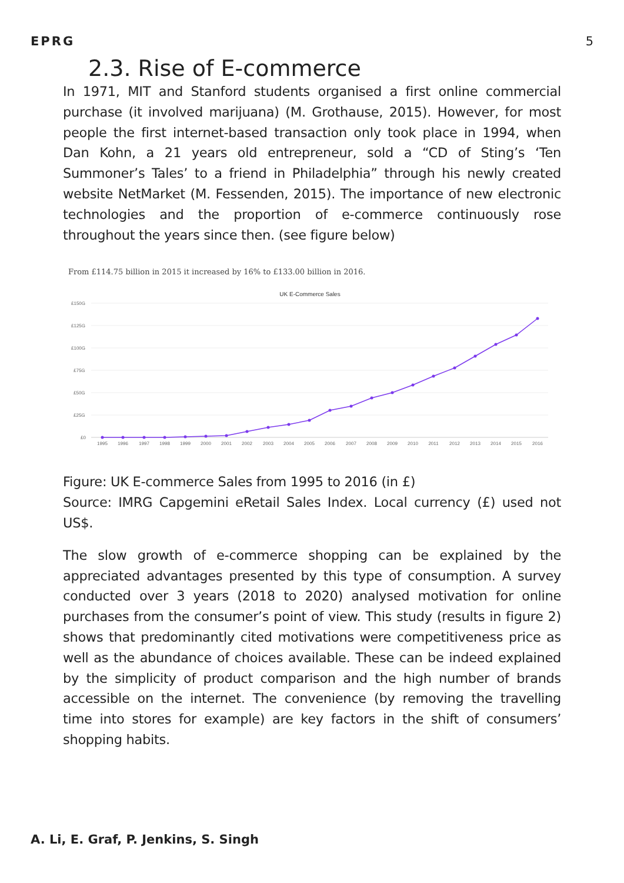EPRG 5
2.3. Rise of E-commerce
In 1971, MIT and Stanford students organised a first online commercial purchase (it involved marijuana) (M. Grothause, 2015). However, for most people the first internet-based transaction only took place in 1994, when Dan Kohn, a 21 years old entrepreneur, sold a “CD of Sting’s ‘Ten Summoner’s Tales’ to a friend in Philadelphia” through his newly created website NetMarket (M. Fessenden, 2015). The importance of new electronic technologies and the proportion of e-commerce continuously rose throughout the years since then. (see figure below)
From £114.75 billion in 2015 it increased by 16% to £133.00 billion in 2016.
UK E-Commerce Sales
£150G
£125G
£100G
£75G
£50G
£25G
£0
1995
1996
1997
1998
1999
2000
2001
2002
2003
2004
2005
2006
2007
2008
2009
2010
2011
2012
2013
2014
2015
2016
Figure: UK E-commerce Sales from 1995 to 2016 (in £)
Source: IMRG Capgemini eRetail Sales Index. Local currency (£) used not US$.
The slow growth of e-commerce shopping can be explained by the appreciated advantages presented by this type of consumption. A survey conducted over 3 years (2018 to 2020) analysed motivation for online purchases from the consumer’s point of view. This study (results in figure 2) shows that predominantly cited motivations were competitiveness price as well as the abundance of choices available. These can be indeed explained by the simplicity of product comparison and the high number of brands accessible on the internet. The convenience (by removing the travelling time into stores for example) are key factors in the shift of consumers’ shopping habits.
A. Li, E. Graf, P. Jenkins, S. Singh